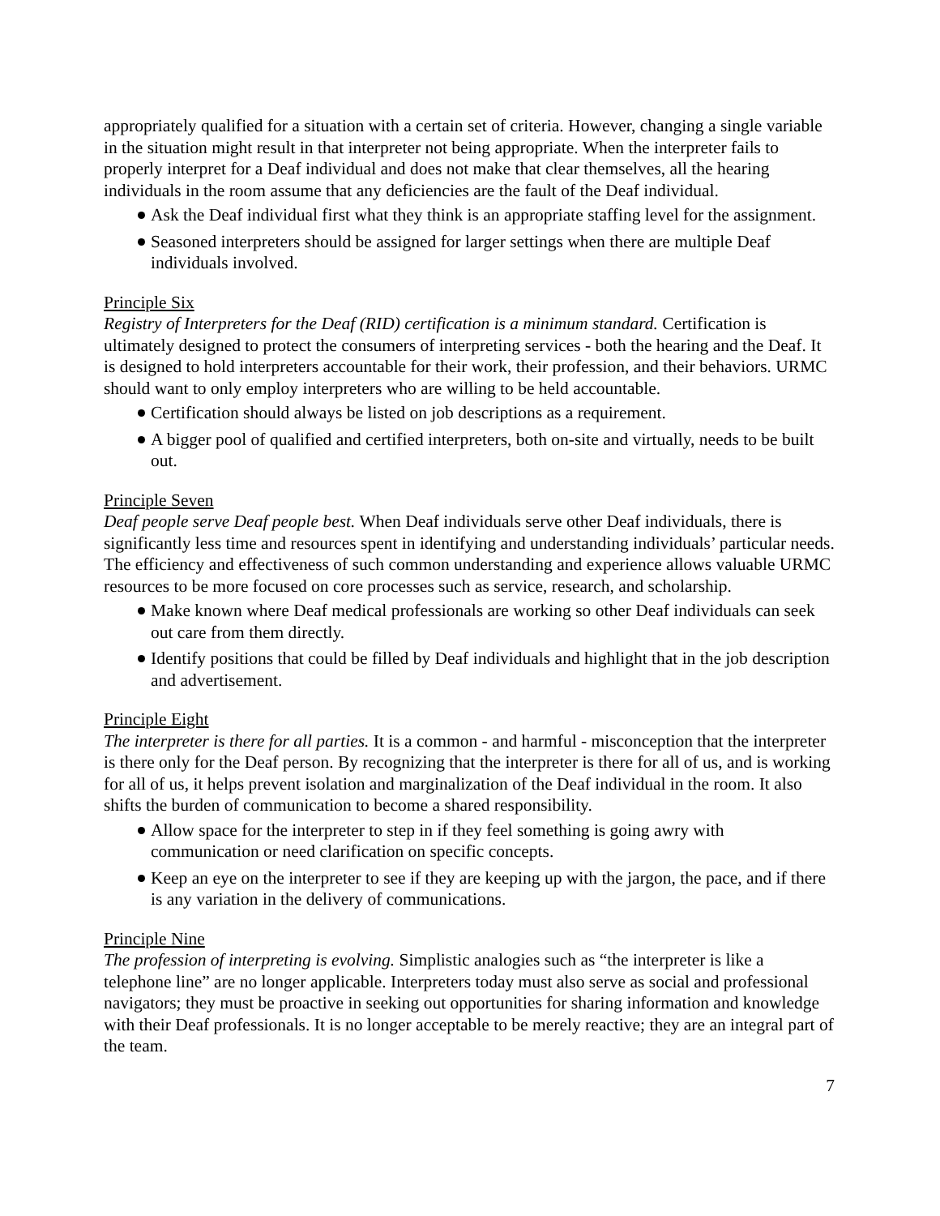appropriately qualified for a situation with a certain set of criteria. However, changing a single variable in the situation might result in that interpreter not being appropriate. When the interpreter fails to properly interpret for a Deaf individual and does not make that clear themselves, all the hearing individuals in the room assume that any deficiencies are the fault of the Deaf individual.
Ask the Deaf individual first what they think is an appropriate staffing level for the assignment.
Seasoned interpreters should be assigned for larger settings when there are multiple Deaf individuals involved.
Principle Six
Registry of Interpreters for the Deaf (RID) certification is a minimum standard. Certification is ultimately designed to protect the consumers of interpreting services - both the hearing and the Deaf. It is designed to hold interpreters accountable for their work, their profession, and their behaviors. URMC should want to only employ interpreters who are willing to be held accountable.
Certification should always be listed on job descriptions as a requirement.
A bigger pool of qualified and certified interpreters, both on-site and virtually, needs to be built out.
Principle Seven
Deaf people serve Deaf people best. When Deaf individuals serve other Deaf individuals, there is significantly less time and resources spent in identifying and understanding individuals’ particular needs. The efficiency and effectiveness of such common understanding and experience allows valuable URMC resources to be more focused on core processes such as service, research, and scholarship.
Make known where Deaf medical professionals are working so other Deaf individuals can seek out care from them directly.
Identify positions that could be filled by Deaf individuals and highlight that in the job description and advertisement.
Principle Eight
The interpreter is there for all parties. It is a common - and harmful - misconception that the interpreter is there only for the Deaf person. By recognizing that the interpreter is there for all of us, and is working for all of us, it helps prevent isolation and marginalization of the Deaf individual in the room. It also shifts the burden of communication to become a shared responsibility.
Allow space for the interpreter to step in if they feel something is going awry with communication or need clarification on specific concepts.
Keep an eye on the interpreter to see if they are keeping up with the jargon, the pace, and if there is any variation in the delivery of communications.
Principle Nine
The profession of interpreting is evolving. Simplistic analogies such as “the interpreter is like a telephone line” are no longer applicable. Interpreters today must also serve as social and professional navigators; they must be proactive in seeking out opportunities for sharing information and knowledge with their Deaf professionals. It is no longer acceptable to be merely reactive; they are an integral part of the team.
7